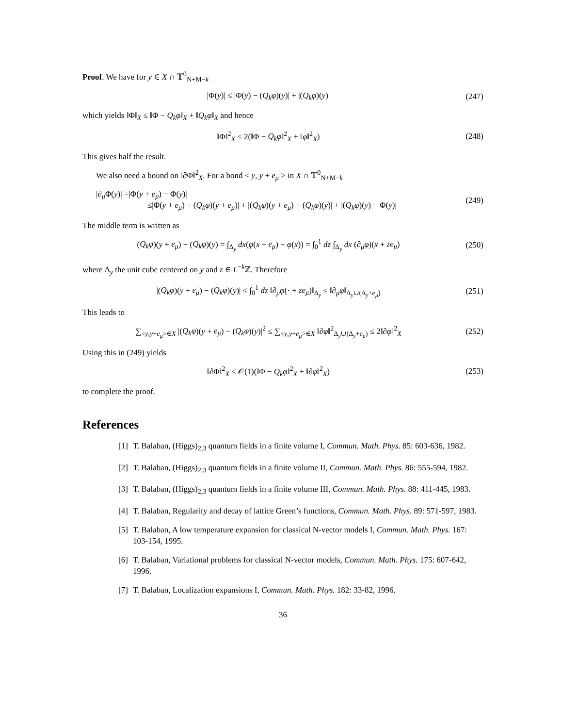Proof. We have for y ∈ X ∩ 𝕋<sup>0</sup><sub>N+M−k</sub>
|Φ(y)| ≤ |Φ(y) − (Q<sub>k</sub>φ)(y)| + |(Q<sub>k</sub>φ)(y)|
(247)
which yields ‖Φ‖<sub>X</sub> ≤ ‖Φ − Q<sub>k</sub>φ‖<sub>X</sub> + ‖Q<sub>k</sub>φ‖<sub>X</sub> and hence
‖Φ‖<sup>2</sup><sub>X</sub> ≤ 2(‖Φ − Q<sub>k</sub>φ‖<sup>2</sup><sub>X</sub> + ‖φ‖<sup>2</sup><sub>X</sub>) (248)
This gives half the result.
We also need a bound on ‖∂Φ‖<sup>2</sup><sub>X</sub>. For a bond < y, y + e<sub>μ</sub> > in X ∩ 𝕋<sup>0</sup><sub>N+M−k</sub>
|∂<sub>μ</sub>Φ(y)| =|Φ(y + e<sub>μ</sub>) − Φ(y)|
≤|Φ(y + e<sub>μ</sub>) − (Q<sub>k</sub>φ)(y + e<sub>μ</sub>)| + |(Q<sub>k</sub>φ)(y + e<sub>μ</sub>) − (Q<sub>k</sub>φ)(y)| + |(Q<sub>k</sub>φ)(y) − Φ(y)|
(249)
The middle term is written as
(Q<sub>k</sub>φ)(y + e<sub>μ</sub>) − (Q<sub>k</sub>φ)(y) = ∫<sub>Δ<sub>y</sub></sub> dx(φ(x + e<sub>μ</sub>) − φ(x)) = ∫<sub>0</sub><sup>1</sup> dz ∫<sub>Δ<sub>y</sub></sub> dx (∂<sub>μ</sub>φ)(x + ze<sub>μ</sub>)
(250)
where Δ<sub>y</sub> the unit cube centered on y and z ∈ L<sup>−k</sup>ℤ. Therefore
|(Q<sub>k</sub>φ)(y + e<sub>μ</sub>) − (Q<sub>k</sub>φ)(y)| ≤ ∫<sub>0</sub><sup>1</sup> dz ‖∂<sub>μ</sub>φ(· + ze<sub>μ</sub>)‖<sub>Δ<sub>y</sub></sub> ≤ ‖∂<sub>μ</sub>φ‖<sub>Δ<sub>y</sub>∪(Δ<sub>y</sub>+e<sub>μ</sub>)</sub>
(251)
This leads to
∑<sub><y,y+e<sub>μ</sub>>∈X</sub> |(Q<sub>k</sub>φ)(y + e<sub>μ</sub>) − (Q<sub>k</sub>φ)(y)|<sup>2</sup> ≤ ∑<sub><y,y+e<sub>μ</sub>>∈X</sub> ‖∂φ‖<sup>2</sup><sub>Δ<sub>y</sub>∪(Δ<sub>y</sub>+e<sub>μ</sub>)</sub> ≤ 2‖∂φ‖<sup>2</sup><sub>X</sub>
(252)
Using this in (249) yields
‖∂Φ‖<sup>2</sup><sub>X</sub> ≤ 𝒪(1)(‖Φ − Q<sub>k</sub>φ‖<sup>2</sup><sub>X</sub> + ‖∂φ‖<sup>2</sup><sub>X</sub>)
(253)
to complete the proof.
References
[1] T. Balaban, (Higgs)<sub>2,3</sub> quantum fields in a finite volume I, Commun. Math. Phys. 85: 603-636, 1982.
[2] T. Balaban, (Higgs)<sub>2,3</sub> quantum fields in a finite volume II, Commun. Math. Phys. 86: 555-594, 1982.
[3] T. Balaban, (Higgs)<sub>2,3</sub> quantum fields in a finite volume III, Commun. Math. Phys. 88: 411-445, 1983.
[4] T. Balaban, Regularity and decay of lattice Green’s functions, Commun. Math. Phys. 89: 571-597, 1983.
[5] T. Balaban, A low temperature expansion for classical N-vector models I, Commun. Math. Phys. 167: 103-154, 1995.
[6] T. Balaban, Variational problems for classical N-vector models, Commun. Math. Phys. 175: 607-642, 1996.
[7] T. Balaban, Localization expansions I, Commun. Math. Phys. 182: 33-82, 1996.
36